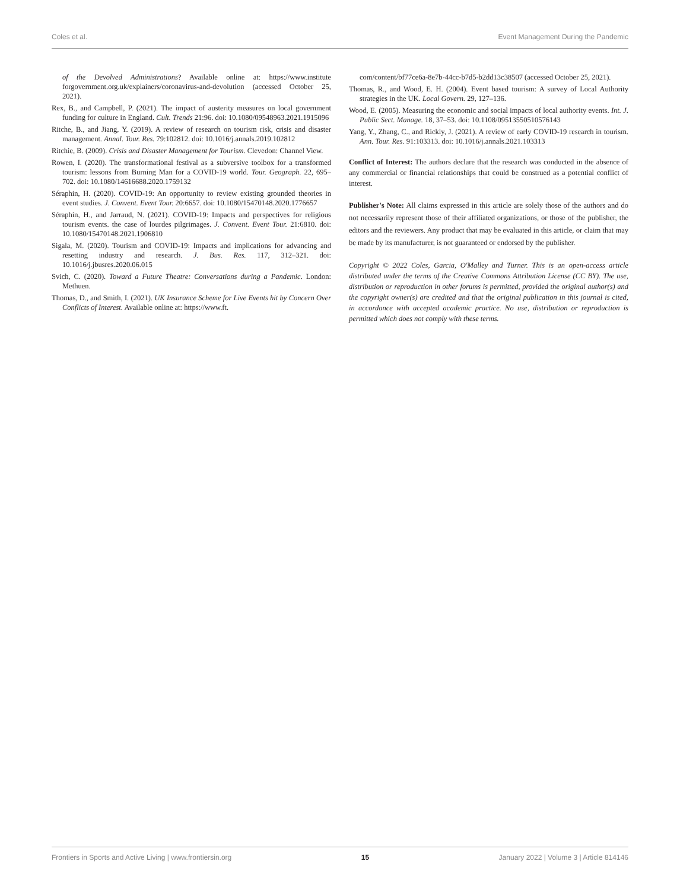Coles et al. Event Management During the Pandemic
of the Devolved Administrations? Available online at: https://www.institute forgovernment.org.uk/explainers/coronavirus-and-devolution (accessed October 25, 2021).
Rex, B., and Campbell, P. (2021). The impact of austerity measures on local government funding for culture in England. Cult. Trends 21:96. doi: 10.1080/09548963.2021.1915096
Ritche, B., and Jiang, Y. (2019). A review of research on tourism risk, crisis and disaster management. Annal. Tour. Res. 79:102812. doi: 10.1016/j.annals.2019.102812
Ritchie, B. (2009). Crisis and Disaster Management for Tourism. Clevedon: Channel View.
Rowen, I. (2020). The transformational festival as a subversive toolbox for a transformed tourism: lessons from Burning Man for a COVID-19 world. Tour. Geograph. 22, 695–702. doi: 10.1080/14616688.2020.1759132
Séraphin, H. (2020). COVID-19: An opportunity to review existing grounded theories in event studies. J. Convent. Event Tour. 20:6657. doi: 10.1080/15470148.2020.1776657
Séraphin, H., and Jarraud, N. (2021). COVID-19: Impacts and perspectives for religious tourism events. the case of lourdes pilgrimages. J. Convent. Event Tour. 21:6810. doi: 10.1080/15470148.2021.1906810
Sigala, M. (2020). Tourism and COVID-19: Impacts and implications for advancing and resetting industry and research. J. Bus. Res. 117, 312–321. doi: 10.1016/j.jbusres.2020.06.015
Svich, C. (2020). Toward a Future Theatre: Conversations during a Pandemic. London: Methuen.
Thomas, D., and Smith, I. (2021). UK Insurance Scheme for Live Events hit by Concern Over Conflicts of Interest. Available online at: https://www.ft.
com/content/bf77ce6a-8e7b-44cc-b7d5-b2dd13c38507 (accessed October 25, 2021).
Thomas, R., and Wood, E. H. (2004). Event based tourism: A survey of Local Authority strategies in the UK. Local Govern. 29, 127–136.
Wood, E. (2005). Measuring the economic and social impacts of local authority events. Int. J. Public Sect. Manage. 18, 37–53. doi: 10.1108/09513550510576143
Yang, Y., Zhang, C., and Rickly, J. (2021). A review of early COVID-19 research in tourism. Ann. Tour. Res. 91:103313. doi: 10.1016/j.annals.2021.103313
Conflict of Interest: The authors declare that the research was conducted in the absence of any commercial or financial relationships that could be construed as a potential conflict of interest.
Publisher's Note: All claims expressed in this article are solely those of the authors and do not necessarily represent those of their affiliated organizations, or those of the publisher, the editors and the reviewers. Any product that may be evaluated in this article, or claim that may be made by its manufacturer, is not guaranteed or endorsed by the publisher.
Copyright © 2022 Coles, Garcia, O'Malley and Turner. This is an open-access article distributed under the terms of the Creative Commons Attribution License (CC BY). The use, distribution or reproduction in other forums is permitted, provided the original author(s) and the copyright owner(s) are credited and that the original publication in this journal is cited, in accordance with accepted academic practice. No use, distribution or reproduction is permitted which does not comply with these terms.
Frontiers in Sports and Active Living | www.frontiersin.org 15 January 2022 | Volume 3 | Article 814146